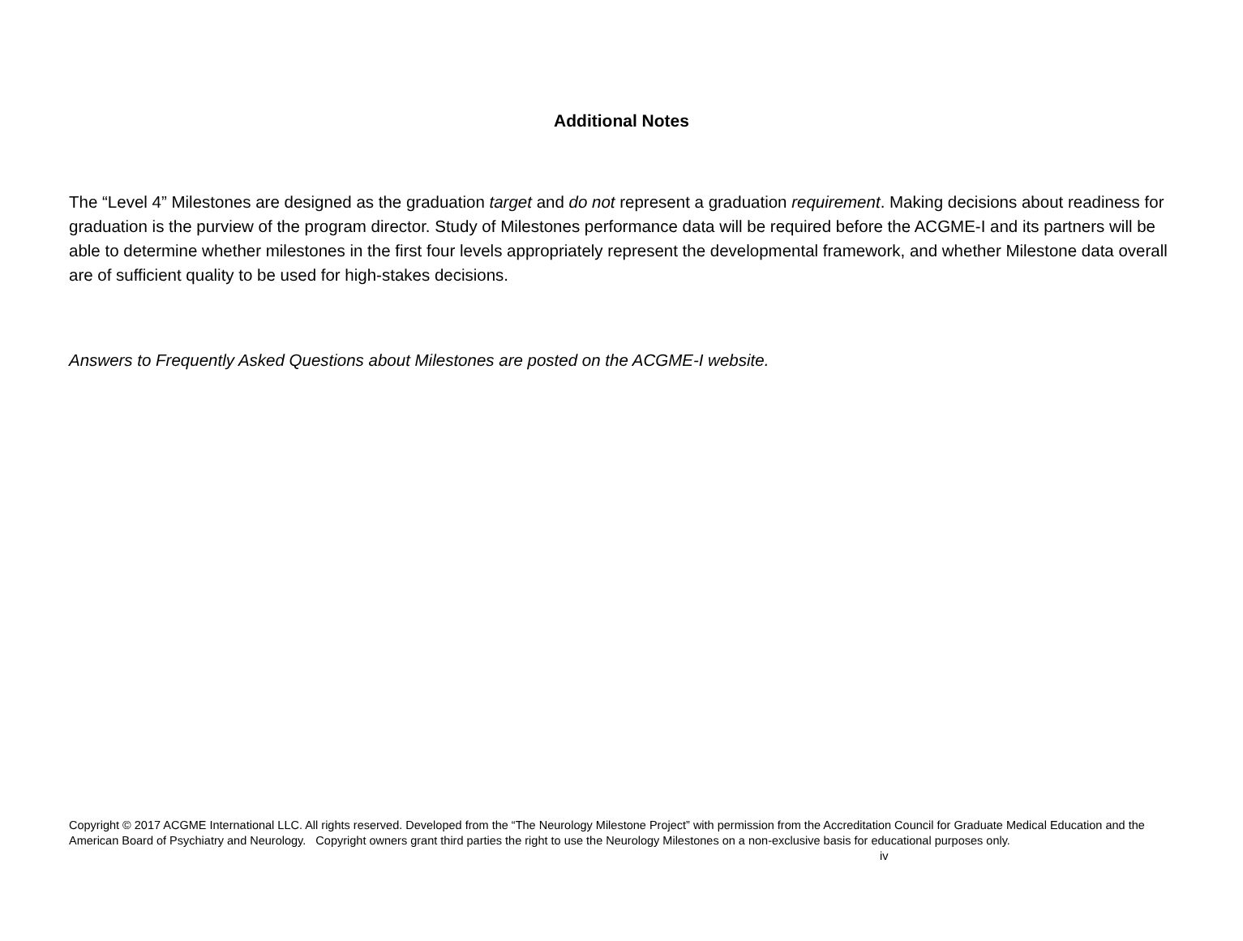Additional Notes
The “Level 4” Milestones are designed as the graduation target and do not represent a graduation requirement. Making decisions about readiness for graduation is the purview of the program director. Study of Milestones performance data will be required before the ACGME-I and its partners will be able to determine whether milestones in the first four levels appropriately represent the developmental framework, and whether Milestone data overall are of sufficient quality to be used for high-stakes decisions.
Answers to Frequently Asked Questions about Milestones are posted on the ACGME-I website.
Copyright © 2017 ACGME International LLC. All rights reserved. Developed from the “The Neurology Milestone Project” with permission from the Accreditation Council for Graduate Medical Education and the American Board of Psychiatry and Neurology. Copyright owners grant third parties the right to use the Neurology Milestones on a non-exclusive basis for educational purposes only. iv